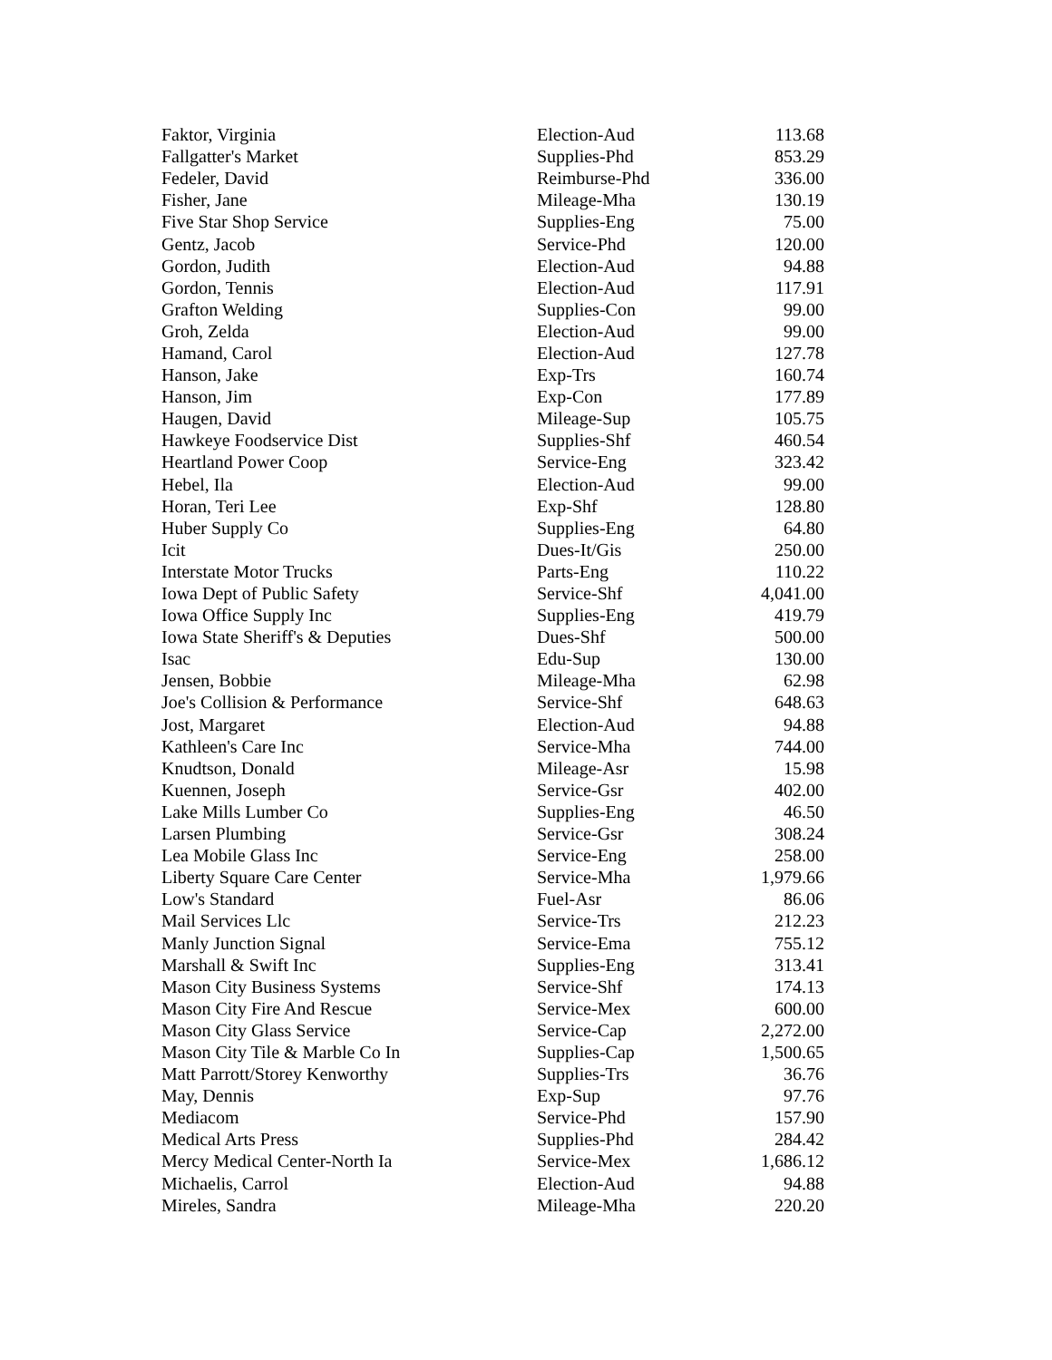| Faktor, Virginia | Election-Aud | 113.68 |
| Fallgatter's Market | Supplies-Phd | 853.29 |
| Fedeler, David | Reimburse-Phd | 336.00 |
| Fisher, Jane | Mileage-Mha | 130.19 |
| Five Star Shop Service | Supplies-Eng | 75.00 |
| Gentz, Jacob | Service-Phd | 120.00 |
| Gordon, Judith | Election-Aud | 94.88 |
| Gordon, Tennis | Election-Aud | 117.91 |
| Grafton Welding | Supplies-Con | 99.00 |
| Groh, Zelda | Election-Aud | 99.00 |
| Hamand, Carol | Election-Aud | 127.78 |
| Hanson, Jake | Exp-Trs | 160.74 |
| Hanson, Jim | Exp-Con | 177.89 |
| Haugen, David | Mileage-Sup | 105.75 |
| Hawkeye Foodservice Dist | Supplies-Shf | 460.54 |
| Heartland Power Coop | Service-Eng | 323.42 |
| Hebel, Ila | Election-Aud | 99.00 |
| Horan, Teri Lee | Exp-Shf | 128.80 |
| Huber Supply Co | Supplies-Eng | 64.80 |
| Icit | Dues-It/Gis | 250.00 |
| Interstate Motor Trucks | Parts-Eng | 110.22 |
| Iowa Dept of Public Safety | Service-Shf | 4,041.00 |
| Iowa Office Supply Inc | Supplies-Eng | 419.79 |
| Iowa State Sheriff's & Deputies | Dues-Shf | 500.00 |
| Isac | Edu-Sup | 130.00 |
| Jensen, Bobbie | Mileage-Mha | 62.98 |
| Joe's Collision & Performance | Service-Shf | 648.63 |
| Jost, Margaret | Election-Aud | 94.88 |
| Kathleen's Care Inc | Service-Mha | 744.00 |
| Knudtson, Donald | Mileage-Asr | 15.98 |
| Kuennen, Joseph | Service-Gsr | 402.00 |
| Lake Mills Lumber Co | Supplies-Eng | 46.50 |
| Larsen Plumbing | Service-Gsr | 308.24 |
| Lea Mobile Glass Inc | Service-Eng | 258.00 |
| Liberty Square Care Center | Service-Mha | 1,979.66 |
| Low's Standard | Fuel-Asr | 86.06 |
| Mail Services Llc | Service-Trs | 212.23 |
| Manly Junction Signal | Service-Ema | 755.12 |
| Marshall & Swift Inc | Supplies-Eng | 313.41 |
| Mason City Business Systems | Service-Shf | 174.13 |
| Mason City Fire And Rescue | Service-Mex | 600.00 |
| Mason City Glass Service | Service-Cap | 2,272.00 |
| Mason City Tile & Marble Co In | Supplies-Cap | 1,500.65 |
| Matt Parrott/Storey Kenworthy | Supplies-Trs | 36.76 |
| May, Dennis | Exp-Sup | 97.76 |
| Mediacom | Service-Phd | 157.90 |
| Medical Arts Press | Supplies-Phd | 284.42 |
| Mercy Medical Center-North Ia | Service-Mex | 1,686.12 |
| Michaelis, Carrol | Election-Aud | 94.88 |
| Mireles, Sandra | Mileage-Mha | 220.20 |